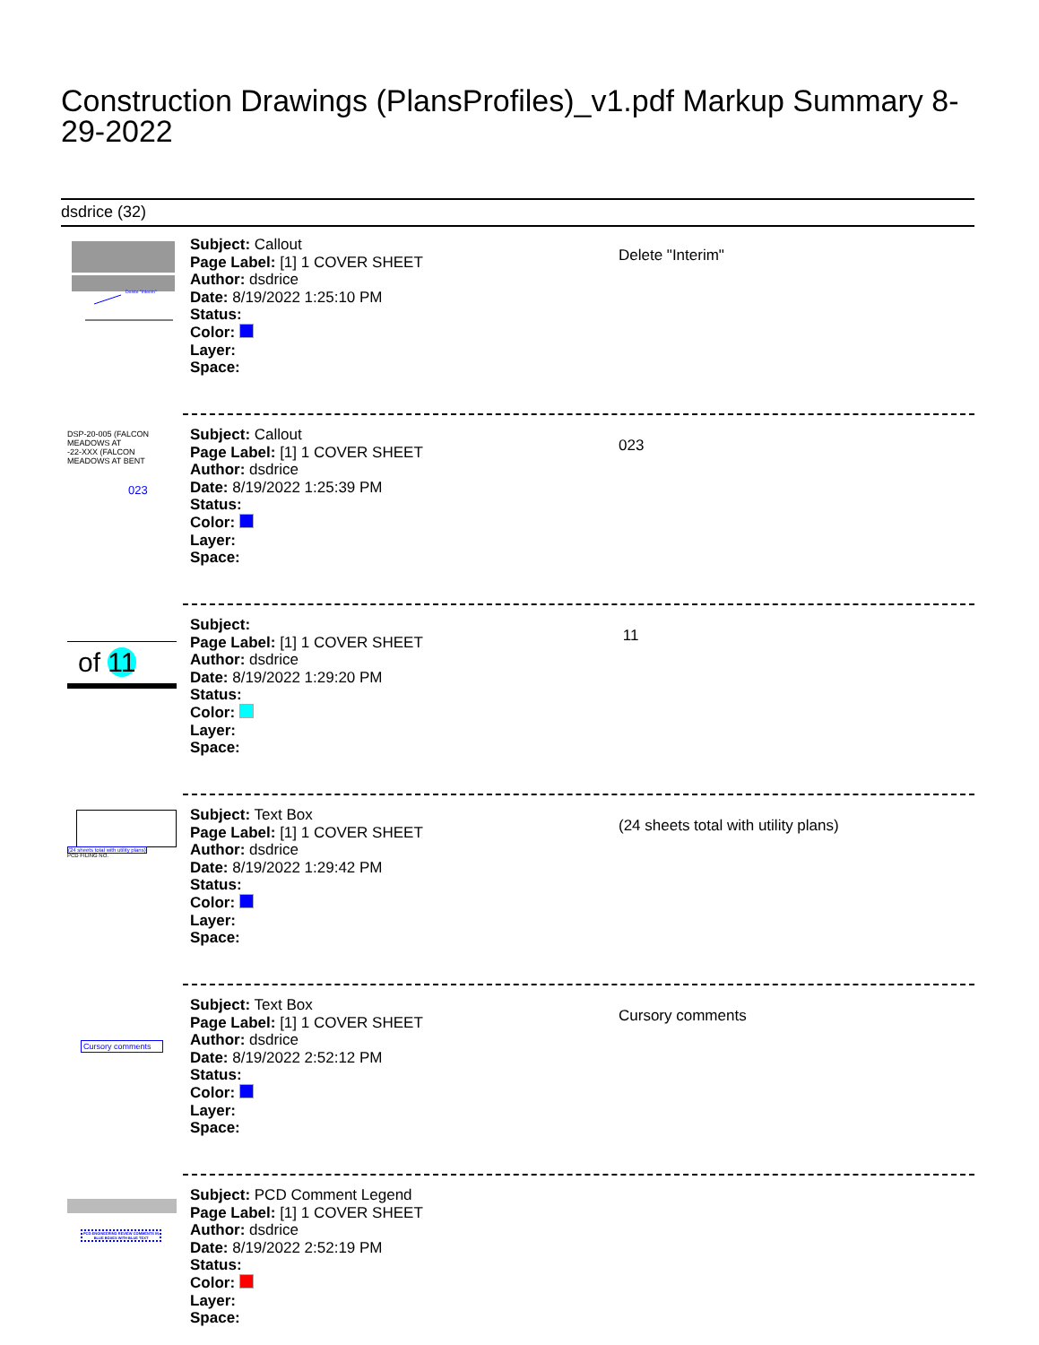Construction Drawings (PlansProfiles)_v1.pdf Markup Summary 8-29-2022
dsdrice (32)
Delete "Interim"
Subject: Callout
Page Label: [1] 1 COVER SHEET
Author: dsdrice
Date: 8/19/2022 1:25:10 PM
Status:
Color:
Layer:
Space:
Delete "Interim"
DSP-20-005 (FALCON MEADOWS AT
-22-XXX (FALCON MEADOWS AT BENT
023
Subject: Callout
Page Label: [1] 1 COVER SHEET
Author: dsdrice
Date: 8/19/2022 1:25:39 PM
Status:
Color:
Layer:
Space:
023
of 11
Subject:
Page Label: [1] 1 COVER SHEET
Author: dsdrice
Date: 8/19/2022 1:29:20 PM
Status:
Color:
Layer:
Space:
11
(24 sheets total with utility plans)
PCD FILING NO.
Subject: Text Box
Page Label: [1] 1 COVER SHEET
Author: dsdrice
Date: 8/19/2022 1:29:42 PM
Status:
Color:
Layer:
Space:
(24 sheets total with utility plans)
Cursory comments
Subject: Text Box
Page Label: [1] 1 COVER SHEET
Author: dsdrice
Date: 8/19/2022 2:52:12 PM
Status:
Color:
Layer:
Space:
Cursory comments
PCD-ENGINEERING REVIEW COMMENTS IN BLUE BOXES WITH BLUE TEXT
Subject: PCD Comment Legend
Page Label: [1] 1 COVER SHEET
Author: dsdrice
Date: 8/19/2022 2:52:19 PM
Status:
Color:
Layer:
Space: